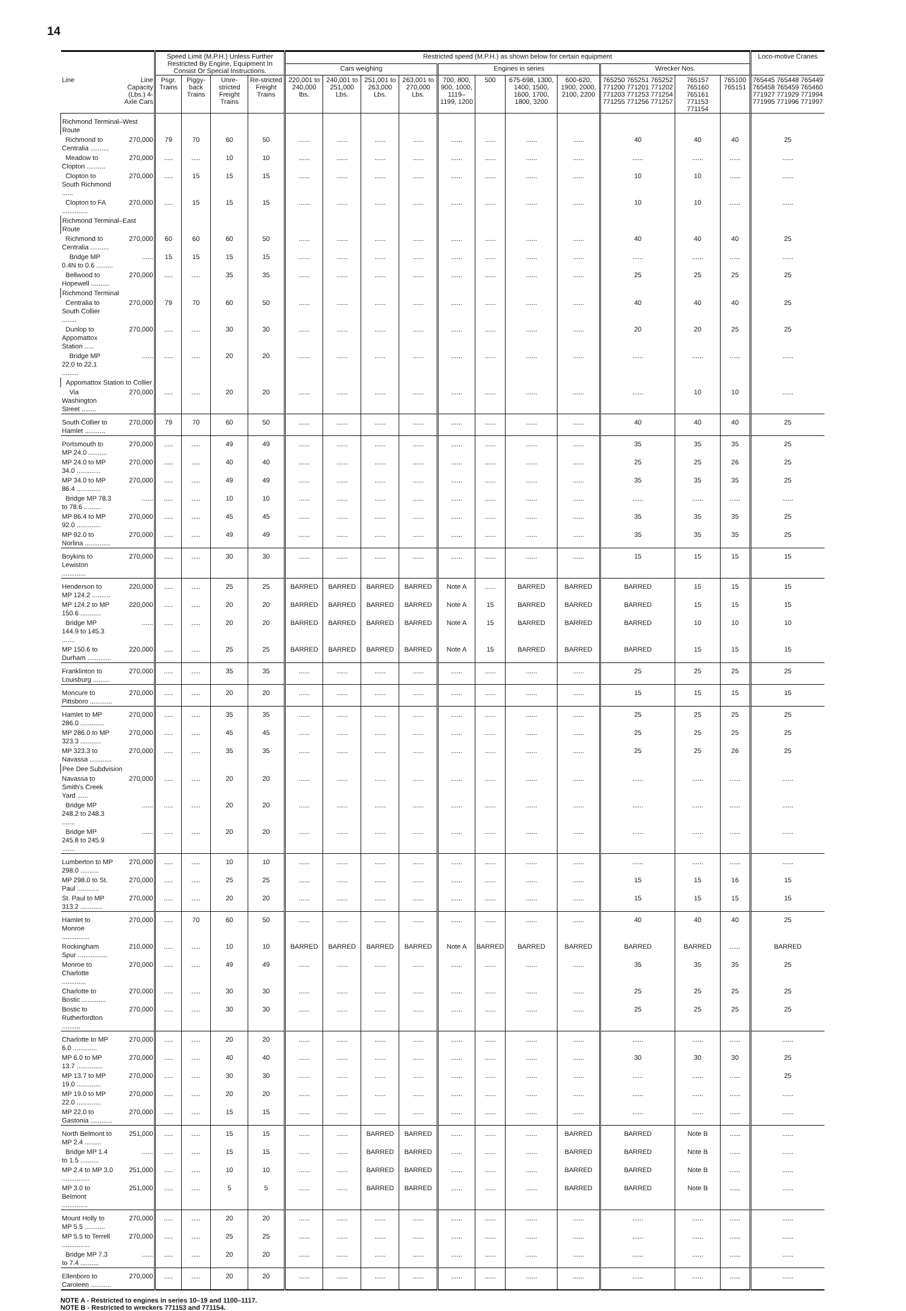14
| | | Speed Limit (M.P.H.) Unless Further Restricted By Engine, Equipment In Consist Or Special Instructions. | | | | Restricted speed (M.P.H.) as shown below for certain equipment | | | | | | | | | | | Loco-motive Cranes |
| --- | --- | --- | --- | --- | --- | --- | --- | --- | --- | --- | --- | --- | --- | --- | --- | --- | --- |
| | | | | | | Cars weighing | | | | Engines in series | | | | Wrecker Nos. | | | |
| Line | Line Capacity (Lbs.) 4-Axle Cars | Psgr. Trains | Piggy-back Trains | Unre-stricted Freight Trains | Re-stricted Freight Trains | 220,001 to 240,000 lbs. | 240,001 to 251,000 Lbs. | 251,001 to 263,000 Lbs. | 263,001 to 270,000 Lbs. | 700, 800, 900, 1000, 1119–1199, 1200 | 500 | 675-698, 1300, 1400, 1500, 1600, 1700, 1800, 3200 | 600-620, 1900, 2000, 2100, 2200 | 765250 765251 765252 771200 771201 771202 771203 771253 771254 771255 771256 771257 | 765157 765160 765161 771153 771154 | 765100 765151 | 765445 765448 765449 765458 765459 765460 771927 771929 771994 771995 771996 771997 |
| Richmond Terminal–West Route | | | | | | | | | | | | | | | | | |
| Richmond to Centralia .......... | 270,000 | 79 | 70 | 60 | 50 | ...... | ...... | ...... | ...... | ...... | ...... | ...... | ...... | 40 | 40 | 40 | 25 |
| Meadow to Clopton .......... | 270,000 | ..... | ..... | 10 | 10 | ...... | ...... | ...... | ...... | ...... | ...... | ...... | ...... | ...... | ...... | ...... | ...... |
| Clopton to South Richmond ...... | 270,000 | ..... | 15 | 15 | 15 | ...... | ...... | ...... | ...... | ...... | ...... | ...... | ...... | 10 | 10 | ...... | ...... |
| Clopton to FA .............. | 270,000 | ..... | 15 | 15 | 15 | ...... | ...... | ...... | ...... | ...... | ...... | ...... | ...... | 10 | 10 | ...... | ...... |
| Richmond Terminal–East Route | | | | | | | | | | | | | | | | | |
| Richmond to Centralia .......... | 270,000 | 60 | 60 | 60 | 50 | ...... | ...... | ...... | ...... | ...... | ...... | ...... | ...... | 40 | 40 | 40 | 25 |
| Bridge MP 0.4N to 0.6 ......... | ...... | 15 | 15 | 15 | 15 | ...... | ...... | ...... | ...... | ...... | ...... | ...... | ...... | ...... | ...... | ...... | ...... |
| Bellwood to Hopewell .......... | 270,000 | ..... | ..... | 35 | 35 | ...... | ...... | ...... | ...... | ...... | ...... | ...... | ...... | 25 | 25 | 25 | 25 |
| Richmond Terminal | | | | | | | | | | | | | | | | | |
| Centralia to South Collier ........ | 270,000 | 79 | 70 | 60 | 50 | ...... | ...... | ...... | ...... | ...... | ...... | ...... | ...... | 40 | 40 | 40 | 25 |
| Dunlop to Appomattox Station ..... | 270,000 | ..... | ..... | 30 | 30 | ...... | ...... | ...... | ...... | ...... | ...... | ...... | ...... | 20 | 20 | 25 | 25 |
| Bridge MP 22.0 to 22.1 ......... | ...... | ..... | ..... | 20 | 20 | ...... | ...... | ...... | ...... | ...... | ...... | ...... | ...... | ...... | ...... | ...... | ...... |
| Appomattox Station to Collier | | | | | | | | | | | | | | | | | |
| Via Washington Street ........ | 270,000 | ..... | ..... | 20 | 20 | ...... | ...... | ...... | ...... | ...... | ...... | ...... | ...... | ...... | 10 | 10 | ...... |
| South Collier to Hamlet ........... | 270,000 | 79 | 70 | 60 | 50 | ...... | ...... | ...... | ...... | ...... | ...... | ...... | ...... | 40 | 40 | 40 | 25 |
| Portsmouth to MP 24.0 .......... | 270,000 | ..... | ..... | 49 | 49 | ...... | ...... | ...... | ...... | ...... | ...... | ...... | ...... | 35 | 35 | 35 | 25 |
| MP 24.0 to MP 34.0 ............. | 270,000 | ..... | ..... | 40 | 40 | ...... | ...... | ...... | ...... | ...... | ...... | ...... | ...... | 25 | 25 | 26 | 25 |
| MP 34.0 to MP 86.4 ............. | 270,000 | ..... | ..... | 49 | 49 | ...... | ...... | ...... | ...... | ...... | ...... | ...... | ...... | 35 | 35 | 35 | 25 |
| Bridge MP 78.3 to 78.6 ......... | ...... | ..... | ..... | 10 | 10 | ...... | ...... | ...... | ...... | ...... | ...... | ...... | ...... | ...... | ...... | ...... | ...... |
| MP 86.4 to MP 92.0 ............. | 270,000 | ..... | ..... | 45 | 45 | ...... | ...... | ...... | ...... | ...... | ...... | ...... | ...... | 35 | 35 | 35 | 25 |
| MP 92.0 to Norlina .............. | 270,000 | ..... | ..... | 49 | 49 | ...... | ...... | ...... | ...... | ...... | ...... | ...... | ...... | 35 | 35 | 35 | 25 |
| Boykins to Lewiston ............. | 270,000 | ..... | ..... | 30 | 30 | ...... | ...... | ...... | ...... | ...... | ...... | ...... | ...... | 15 | 15 | 15 | 15 |
| Henderson to MP 124.2 .......... | 220,000 | ..... | ..... | 25 | 25 | BARRED | BARRED | BARRED | BARRED | Note A | ...... | BARRED | BARRED | BARRED | 15 | 15 | 15 |
| MP 124.2 to MP 150.6 ........... | 220,000 | ..... | ..... | 20 | 20 | BARRED | BARRED | BARRED | BARRED | Note A | 15 | BARRED | BARRED | BARRED | 15 | 15 | 15 |
| Bridge MP 144.9 to 145.3 ....... | ...... | ..... | ..... | 20 | 20 | BARRED | BARRED | BARRED | BARRED | Note A | 15 | BARRED | BARRED | BARRED | 10 | 10 | 10 |
| MP 150.6 to Durham ............. | 220,000 | ..... | ..... | 25 | 25 | BARRED | BARRED | BARRED | BARRED | Note A | 15 | BARRED | BARRED | BARRED | 15 | 15 | 15 |
| Franklinton to Louisburg ......... | 270,000 | ..... | ..... | 35 | 35 | ...... | ...... | ...... | ...... | ...... | ...... | ...... | ...... | 25 | 25 | 25 | 25 |
| Moncure to Pittsboro ............ | 270,000 | ..... | ..... | 20 | 20 | ...... | ...... | ...... | ...... | ...... | ...... | ...... | ...... | 15 | 15 | 15 | 15 |
| Hamlet to MP 286.0 ............. | 270,000 | ..... | ..... | 35 | 35 | ...... | ...... | ...... | ...... | ...... | ...... | ...... | ...... | 25 | 25 | 25 | 25 |
| MP 286.0 to MP 323.3 ........... | 270,000 | ..... | ..... | 45 | 45 | ...... | ...... | ...... | ...... | ...... | ...... | ...... | ...... | 25 | 25 | 25 | 25 |
| MP 323.3 to Navassa ............ | 270,000 | ..... | ..... | 35 | 35 | ...... | ...... | ...... | ...... | ...... | ...... | ...... | ...... | 25 | 25 | 26 | 25 |
| Pee Dee Subdvision | | | | | | | | | | | | | | | | | |
| Navassa to Smith's Creek Yard ...... | 270,000 | ..... | ..... | 20 | 20 | ...... | ...... | ...... | ...... | ...... | ...... | ...... | ...... | ...... | ...... | ...... | ...... |
| Bridge MP 248.2 to 248.3 ....... | ...... | ..... | ..... | 20 | 20 | ...... | ...... | ...... | ...... | ...... | ...... | ...... | ...... | ...... | ...... | ...... | ...... |
| Bridge MP 245.8 to 245.9 ....... | ...... | ..... | ..... | 20 | 20 | ...... | ...... | ...... | ...... | ...... | ...... | ...... | ...... | ...... | ...... | ...... | ...... |
| Lumberton to MP 298.0 .......... | 270,000 | ..... | ..... | 10 | 10 | ...... | ...... | ...... | ...... | ...... | ...... | ...... | ...... | ...... | ...... | ...... | ...... |
| MP 298.0 to St. Paul ............ | 270,000 | ..... | ..... | 25 | 25 | ...... | ...... | ...... | ...... | ...... | ...... | ...... | ...... | 15 | 15 | 16 | 15 |
| St. Paul to MP 313.2 ............ | 270,000 | ..... | ..... | 20 | 20 | ...... | ...... | ...... | ...... | ...... | ...... | ...... | ...... | 15 | 15 | 15 | 15 |
| Hamlet to Monroe ............... | 270,000 | ..... | 70 | 60 | 50 | ...... | ...... | ...... | ...... | ...... | ...... | ...... | ...... | 40 | 40 | 40 | 25 |
| Rockingham Spur ................ | 210,000 | ..... | ..... | 10 | 10 | BARRED | BARRED | BARRED | BARRED | Note A | BARRED | BARRED | BARRED | BARRED | BARRED | ...... | BARRED |
| Monroe to Charlotte ............. | 270,000 | ..... | ..... | 49 | 49 | ...... | ...... | ...... | ...... | ...... | ...... | ...... | ...... | 35 | 35 | 35 | 25 |
| Charlotte to Bostic ............. | 270,000 | ..... | ..... | 30 | 30 | ...... | ...... | ...... | ...... | ...... | ...... | ...... | ...... | 25 | 25 | 25 | 25 |
| Bostic to Rutherfordton .......... | 270,000 | ..... | ..... | 30 | 30 | ...... | ...... | ...... | ...... | ...... | ...... | ...... | ...... | 25 | 25 | 25 | 25 |
| Charlotte to MP 6.0 ............. | 270,000 | ..... | ..... | 20 | 20 | ...... | ...... | ...... | ...... | ...... | ...... | ...... | ...... | ...... | ...... | ...... | ...... |
| MP 6.0 to MP 13.7 .............. | 270,000 | ..... | ..... | 40 | 40 | ...... | ...... | ...... | ...... | ...... | ...... | ...... | ...... | 30 | 30 | 30 | 25 |
| MP 13.7 to MP 19.0 ............. | 270,000 | ..... | ..... | 30 | 30 | ...... | ...... | ...... | ...... | ...... | ...... | ...... | ...... | ...... | ...... | ...... | 25 |
| MP 19.0 to MP 22.0 ............. | 270,000 | ..... | ..... | 20 | 20 | ...... | ...... | ...... | ...... | ...... | ...... | ...... | ...... | ...... | ...... | ...... | ...... |
| MP 22.0 to Gastonia ............ | 270,000 | ..... | ..... | 15 | 15 | ...... | ...... | ...... | ...... | ...... | ...... | ...... | ...... | ...... | ...... | ...... | ...... |
| North Belmont to MP 2.4 ......... | 251,000 | ..... | ..... | 15 | 15 | ...... | ...... | BARRED | BARRED | ...... | ...... | ...... | BARRED | BARRED | Note B | ...... | ...... |
| Bridge MP 1.4 to 1.5 .......... | ...... | ..... | ..... | 15 | 15 | ...... | ...... | BARRED | BARRED | ...... | ...... | ...... | BARRED | BARRED | Note B | ...... | ...... |
| MP 2.4 to MP 3.0 ............... | 251,000 | ..... | ..... | 10 | 10 | ...... | ...... | BARRED | BARRED | ...... | ...... | ...... | BARRED | BARRED | Note B | ...... | ...... |
| MP 3.0 to Belmont .............. | 251,000 | ..... | ..... | 5 | 5 | ...... | ...... | BARRED | BARRED | ...... | ...... | ...... | BARRED | BARRED | Note B | ...... | ...... |
| Mount Holly to MP 5.5 ........... | 270,000 | ..... | ..... | 20 | 20 | ...... | ...... | ...... | ...... | ...... | ...... | ...... | ...... | ...... | ...... | ...... | ...... |
| MP 5.5 to Terrell ............... | 270,000 | ..... | ..... | 25 | 25 | ...... | ...... | ...... | ...... | ...... | ...... | ...... | ...... | ...... | ...... | ...... | ...... |
| Bridge MP 7.3 to 7.4 .......... | ...... | ..... | ..... | 20 | 20 | ...... | ...... | ...... | ...... | ...... | ...... | ...... | ...... | ...... | ...... | ...... | ...... |
| Ellenboro to Caroleen ........... | 270,000 | ..... | ..... | 20 | 20 | ...... | ...... | ...... | ...... | ...... | ...... | ...... | ...... | ...... | ...... | ...... | ...... |
NOTE A - Restricted to engines in series 10–19 and 1100–1117.
NOTE B - Restricted to wreckers 771153 and 771154.